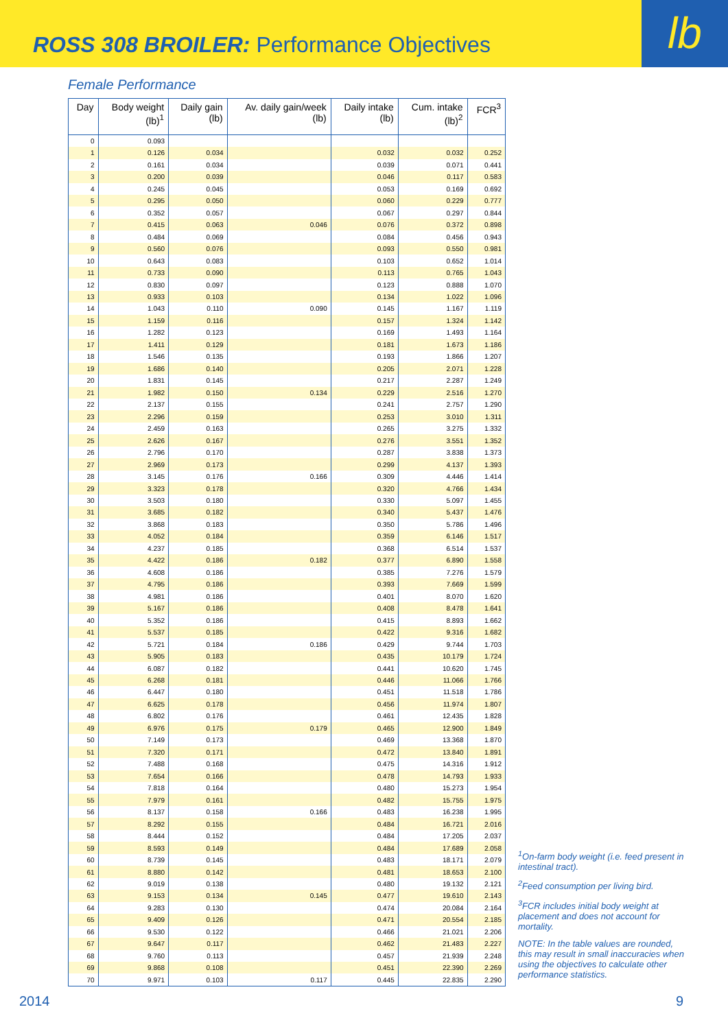ROSS 308 BROILER: Performance Objectives
lb
Female Performance
| Day | Body weight (lb)<sup>1</sup> | Daily gain (lb) | Av. daily gain/week (lb) | Daily intake (lb) | Cum. intake (lb)<sup>2</sup> | FCR<sup>3</sup> |
| --- | --- | --- | --- | --- | --- | --- |
| 0 | 0.093 | | | | | |
| 1 | 0.126 | 0.034 | | 0.032 | 0.032 | 0.252 |
| 2 | 0.161 | 0.034 | | 0.039 | 0.071 | 0.441 |
| 3 | 0.200 | 0.039 | | 0.046 | 0.117 | 0.583 |
| 4 | 0.245 | 0.045 | | 0.053 | 0.169 | 0.692 |
| 5 | 0.295 | 0.050 | | 0.060 | 0.229 | 0.777 |
| 6 | 0.352 | 0.057 | | 0.067 | 0.297 | 0.844 |
| 7 | 0.415 | 0.063 | 0.046 | 0.076 | 0.372 | 0.898 |
| 8 | 0.484 | 0.069 | | 0.084 | 0.456 | 0.943 |
| 9 | 0.560 | 0.076 | | 0.093 | 0.550 | 0.981 |
| 10 | 0.643 | 0.083 | | 0.103 | 0.652 | 1.014 |
| 11 | 0.733 | 0.090 | | 0.113 | 0.765 | 1.043 |
| 12 | 0.830 | 0.097 | | 0.123 | 0.888 | 1.070 |
| 13 | 0.933 | 0.103 | | 0.134 | 1.022 | 1.096 |
| 14 | 1.043 | 0.110 | 0.090 | 0.145 | 1.167 | 1.119 |
| 15 | 1.159 | 0.116 | | 0.157 | 1.324 | 1.142 |
| 16 | 1.282 | 0.123 | | 0.169 | 1.493 | 1.164 |
| 17 | 1.411 | 0.129 | | 0.181 | 1.673 | 1.186 |
| 18 | 1.546 | 0.135 | | 0.193 | 1.866 | 1.207 |
| 19 | 1.686 | 0.140 | | 0.205 | 2.071 | 1.228 |
| 20 | 1.831 | 0.145 | | 0.217 | 2.287 | 1.249 |
| 21 | 1.982 | 0.150 | 0.134 | 0.229 | 2.516 | 1.270 |
| 22 | 2.137 | 0.155 | | 0.241 | 2.757 | 1.290 |
| 23 | 2.296 | 0.159 | | 0.253 | 3.010 | 1.311 |
| 24 | 2.459 | 0.163 | | 0.265 | 3.275 | 1.332 |
| 25 | 2.626 | 0.167 | | 0.276 | 3.551 | 1.352 |
| 26 | 2.796 | 0.170 | | 0.287 | 3.838 | 1.373 |
| 27 | 2.969 | 0.173 | | 0.299 | 4.137 | 1.393 |
| 28 | 3.145 | 0.176 | 0.166 | 0.309 | 4.446 | 1.414 |
| 29 | 3.323 | 0.178 | | 0.320 | 4.766 | 1.434 |
| 30 | 3.503 | 0.180 | | 0.330 | 5.097 | 1.455 |
| 31 | 3.685 | 0.182 | | 0.340 | 5.437 | 1.476 |
| 32 | 3.868 | 0.183 | | 0.350 | 5.786 | 1.496 |
| 33 | 4.052 | 0.184 | | 0.359 | 6.146 | 1.517 |
| 34 | 4.237 | 0.185 | | 0.368 | 6.514 | 1.537 |
| 35 | 4.422 | 0.186 | 0.182 | 0.377 | 6.890 | 1.558 |
| 36 | 4.608 | 0.186 | | 0.385 | 7.276 | 1.579 |
| 37 | 4.795 | 0.186 | | 0.393 | 7.669 | 1.599 |
| 38 | 4.981 | 0.186 | | 0.401 | 8.070 | 1.620 |
| 39 | 5.167 | 0.186 | | 0.408 | 8.478 | 1.641 |
| 40 | 5.352 | 0.186 | | 0.415 | 8.893 | 1.662 |
| 41 | 5.537 | 0.185 | | 0.422 | 9.316 | 1.682 |
| 42 | 5.721 | 0.184 | 0.186 | 0.429 | 9.744 | 1.703 |
| 43 | 5.905 | 0.183 | | 0.435 | 10.179 | 1.724 |
| 44 | 6.087 | 0.182 | | 0.441 | 10.620 | 1.745 |
| 45 | 6.268 | 0.181 | | 0.446 | 11.066 | 1.766 |
| 46 | 6.447 | 0.180 | | 0.451 | 11.518 | 1.786 |
| 47 | 6.625 | 0.178 | | 0.456 | 11.974 | 1.807 |
| 48 | 6.802 | 0.176 | | 0.461 | 12.435 | 1.828 |
| 49 | 6.976 | 0.175 | 0.179 | 0.465 | 12.900 | 1.849 |
| 50 | 7.149 | 0.173 | | 0.469 | 13.368 | 1.870 |
| 51 | 7.320 | 0.171 | | 0.472 | 13.840 | 1.891 |
| 52 | 7.488 | 0.168 | | 0.475 | 14.316 | 1.912 |
| 53 | 7.654 | 0.166 | | 0.478 | 14.793 | 1.933 |
| 54 | 7.818 | 0.164 | | 0.480 | 15.273 | 1.954 |
| 55 | 7.979 | 0.161 | | 0.482 | 15.755 | 1.975 |
| 56 | 8.137 | 0.158 | 0.166 | 0.483 | 16.238 | 1.995 |
| 57 | 8.292 | 0.155 | | 0.484 | 16.721 | 2.016 |
| 58 | 8.444 | 0.152 | | 0.484 | 17.205 | 2.037 |
| 59 | 8.593 | 0.149 | | 0.484 | 17.689 | 2.058 |
| 60 | 8.739 | 0.145 | | 0.483 | 18.171 | 2.079 |
| 61 | 8.880 | 0.142 | | 0.481 | 18.653 | 2.100 |
| 62 | 9.019 | 0.138 | | 0.480 | 19.132 | 2.121 |
| 63 | 9.153 | 0.134 | 0.145 | 0.477 | 19.610 | 2.143 |
| 64 | 9.283 | 0.130 | | 0.474 | 20.084 | 2.164 |
| 65 | 9.409 | 0.126 | | 0.471 | 20.554 | 2.185 |
| 66 | 9.530 | 0.122 | | 0.466 | 21.021 | 2.206 |
| 67 | 9.647 | 0.117 | | 0.462 | 21.483 | 2.227 |
| 68 | 9.760 | 0.113 | | 0.457 | 21.939 | 2.248 |
| 69 | 9.868 | 0.108 | | 0.451 | 22.390 | 2.269 |
| 70 | 9.971 | 0.103 | 0.117 | 0.445 | 22.835 | 2.290 |
<sup>1</sup> On-farm body weight (i.e. feed present in intestinal tract).
<sup>2</sup> Feed consumption per living bird.
<sup>3</sup> FCR includes initial body weight at placement and does not account for mortality.
NOTE: In the table values are rounded, this may result in small inaccuracies when using the objectives to calculate other performance statistics.
2014 9